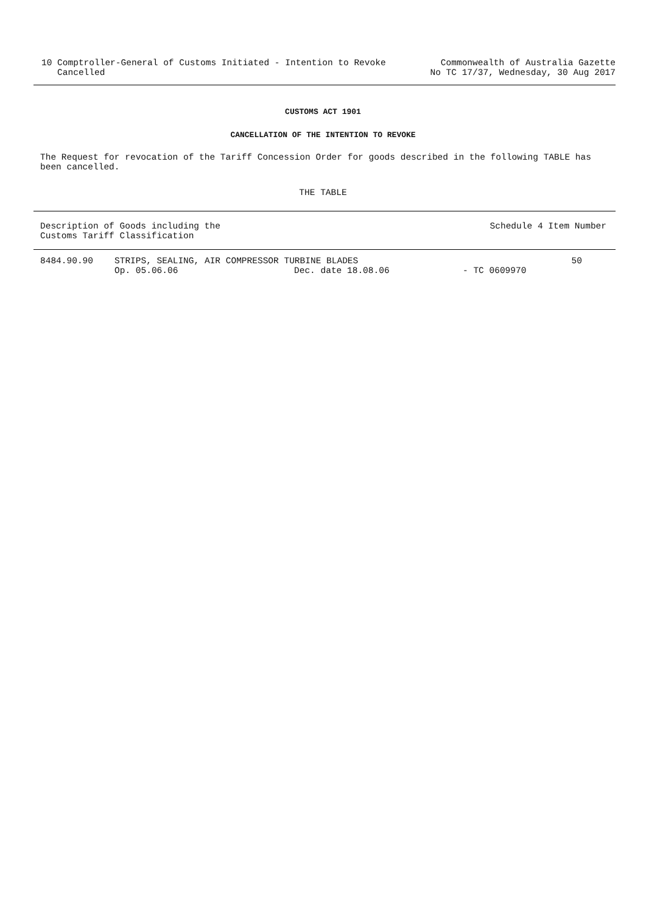10 Comptroller-General of Customs Initiated - Intention to Revoke
Cancelled
Commonwealth of Australia Gazette
No TC 17/37, Wednesday, 30 Aug 2017
CUSTOMS ACT 1901
CANCELLATION OF THE INTENTION TO REVOKE
The Request for revocation of the Tariff Concession Order for goods described in the following TABLE has been cancelled.
THE TABLE
| Description of Goods including the Customs Tariff Classification | | | Schedule 4 Item Number | |
| --- | --- | --- | --- | --- |
| 8484.90.90 | STRIPS, SEALING, AIR COMPRESSOR TURBINE BLADES | | | 50 |
| | Op. 05.06.06 | Dec. date 18.08.06 | - TC 0609970 | |